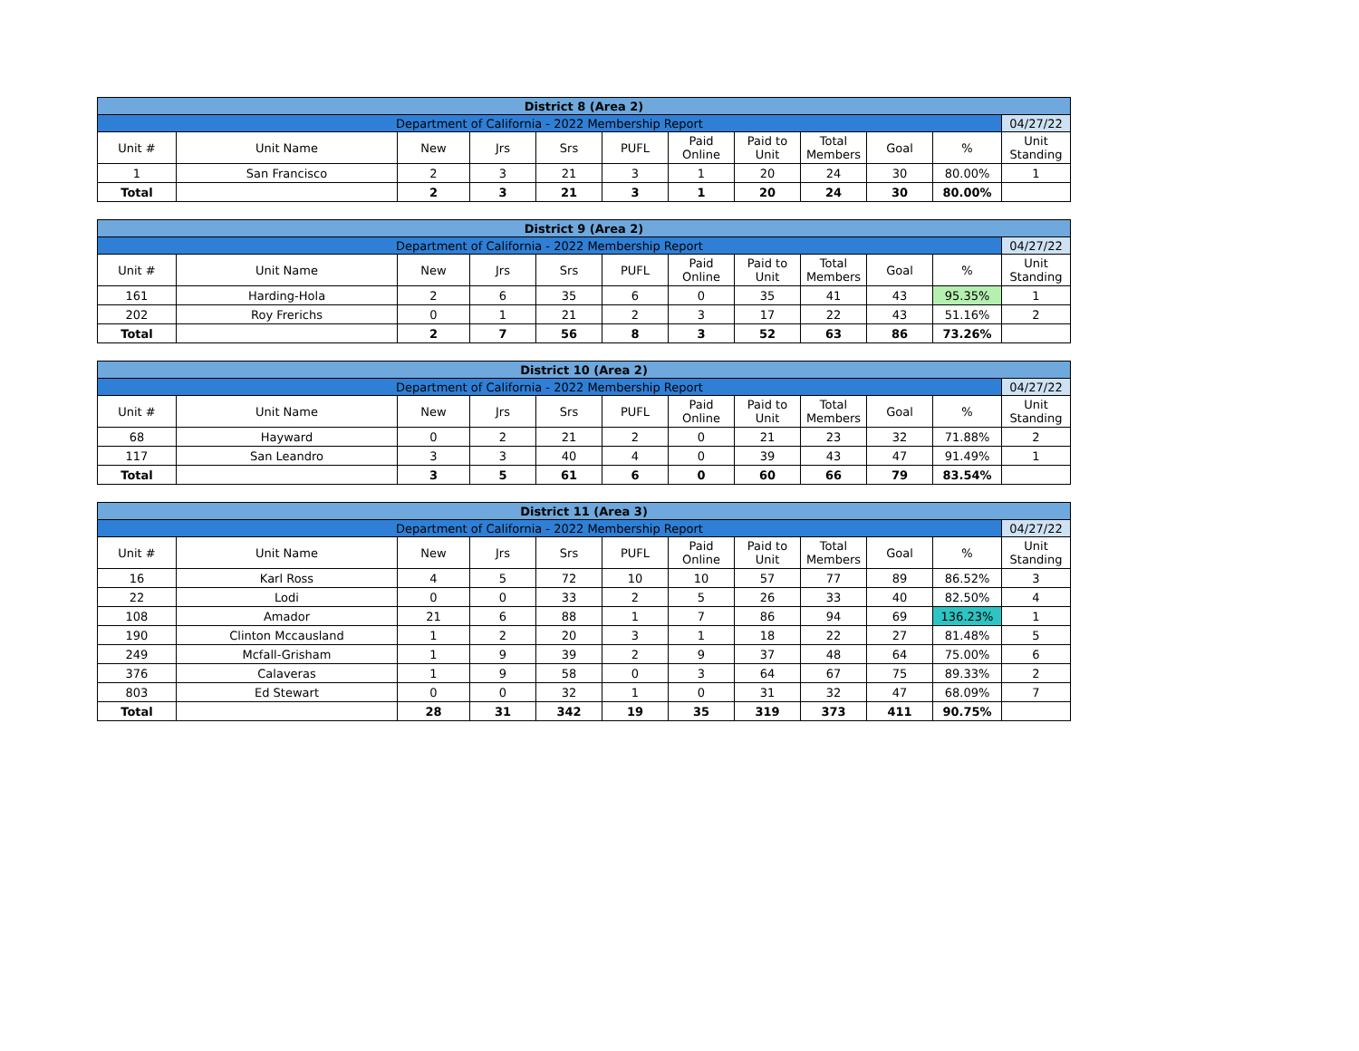| District 8 (Area 2) | | | | | | | | | | | |
| Department of California - 2022 Membership Report | | | | | | | | | | | 04/27/22 |
| Unit # | Unit Name | New | Jrs | Srs | PUFL | Paid Online | Paid to Unit | Total Members | Goal | % | Unit Standing |
| 1 | San Francisco | 2 | 3 | 21 | 3 | 1 | 20 | 24 | 30 | 80.00% | 1 |
| Total | | 2 | 3 | 21 | 3 | 1 | 20 | 24 | 30 | 80.00% | |
| District 9 (Area 2) | | | | | | | | | | | |
| Department of California - 2022 Membership Report | | | | | | | | | | | 04/27/22 |
| Unit # | Unit Name | New | Jrs | Srs | PUFL | Paid Online | Paid to Unit | Total Members | Goal | % | Unit Standing |
| 161 | Harding-Hola | 2 | 6 | 35 | 6 | 0 | 35 | 41 | 43 | 95.35% | 1 |
| 202 | Roy Frerichs | 0 | 1 | 21 | 2 | 3 | 17 | 22 | 43 | 51.16% | 2 |
| Total | | 2 | 7 | 56 | 8 | 3 | 52 | 63 | 86 | 73.26% | |
| District 10 (Area 2) | | | | | | | | | | | |
| Department of California - 2022 Membership Report | | | | | | | | | | | 04/27/22 |
| Unit # | Unit Name | New | Jrs | Srs | PUFL | Paid Online | Paid to Unit | Total Members | Goal | % | Unit Standing |
| 68 | Hayward | 0 | 2 | 21 | 2 | 0 | 21 | 23 | 32 | 71.88% | 2 |
| 117 | San Leandro | 3 | 3 | 40 | 4 | 0 | 39 | 43 | 47 | 91.49% | 1 |
| Total | | 3 | 5 | 61 | 6 | 0 | 60 | 66 | 79 | 83.54% | |
| District 11 (Area 3) | | | | | | | | | | | |
| Department of California - 2022 Membership Report | | | | | | | | | | | 04/27/22 |
| Unit # | Unit Name | New | Jrs | Srs | PUFL | Paid Online | Paid to Unit | Total Members | Goal | % | Unit Standing |
| 16 | Karl Ross | 4 | 5 | 72 | 10 | 10 | 57 | 77 | 89 | 86.52% | 3 |
| 22 | Lodi | 0 | 0 | 33 | 2 | 5 | 26 | 33 | 40 | 82.50% | 4 |
| 108 | Amador | 21 | 6 | 88 | 1 | 7 | 86 | 94 | 69 | 136.23% | 1 |
| 190 | Clinton Mccausland | 1 | 2 | 20 | 3 | 1 | 18 | 22 | 27 | 81.48% | 5 |
| 249 | Mcfall-Grisham | 1 | 9 | 39 | 2 | 9 | 37 | 48 | 64 | 75.00% | 6 |
| 376 | Calaveras | 1 | 9 | 58 | 0 | 3 | 64 | 67 | 75 | 89.33% | 2 |
| 803 | Ed Stewart | 0 | 0 | 32 | 1 | 0 | 31 | 32 | 47 | 68.09% | 7 |
| Total | | 28 | 31 | 342 | 19 | 35 | 319 | 373 | 411 | 90.75% | |